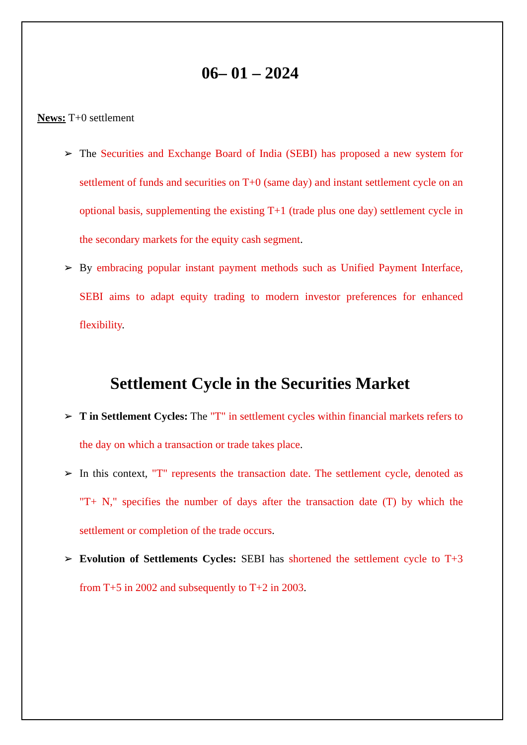06– 01 – 2024
News: T+0 settlement
➢ The Securities and Exchange Board of India (SEBI) has proposed a new system for settlement of funds and securities on T+0 (same day) and instant settlement cycle on an optional basis, supplementing the existing T+1 (trade plus one day) settlement cycle in the secondary markets for the equity cash segment.
➢ By embracing popular instant payment methods such as Unified Payment Interface, SEBI aims to adapt equity trading to modern investor preferences for enhanced flexibility.
Settlement Cycle in the Securities Market
➢ T in Settlement Cycles: The "T" in settlement cycles within financial markets refers to the day on which a transaction or trade takes place.
➢ In this context, "T" represents the transaction date. The settlement cycle, denoted as "T+ N," specifies the number of days after the transaction date (T) by which the settlement or completion of the trade occurs.
➢ Evolution of Settlements Cycles: SEBI has shortened the settlement cycle to T+3 from T+5 in 2002 and subsequently to T+2 in 2003.